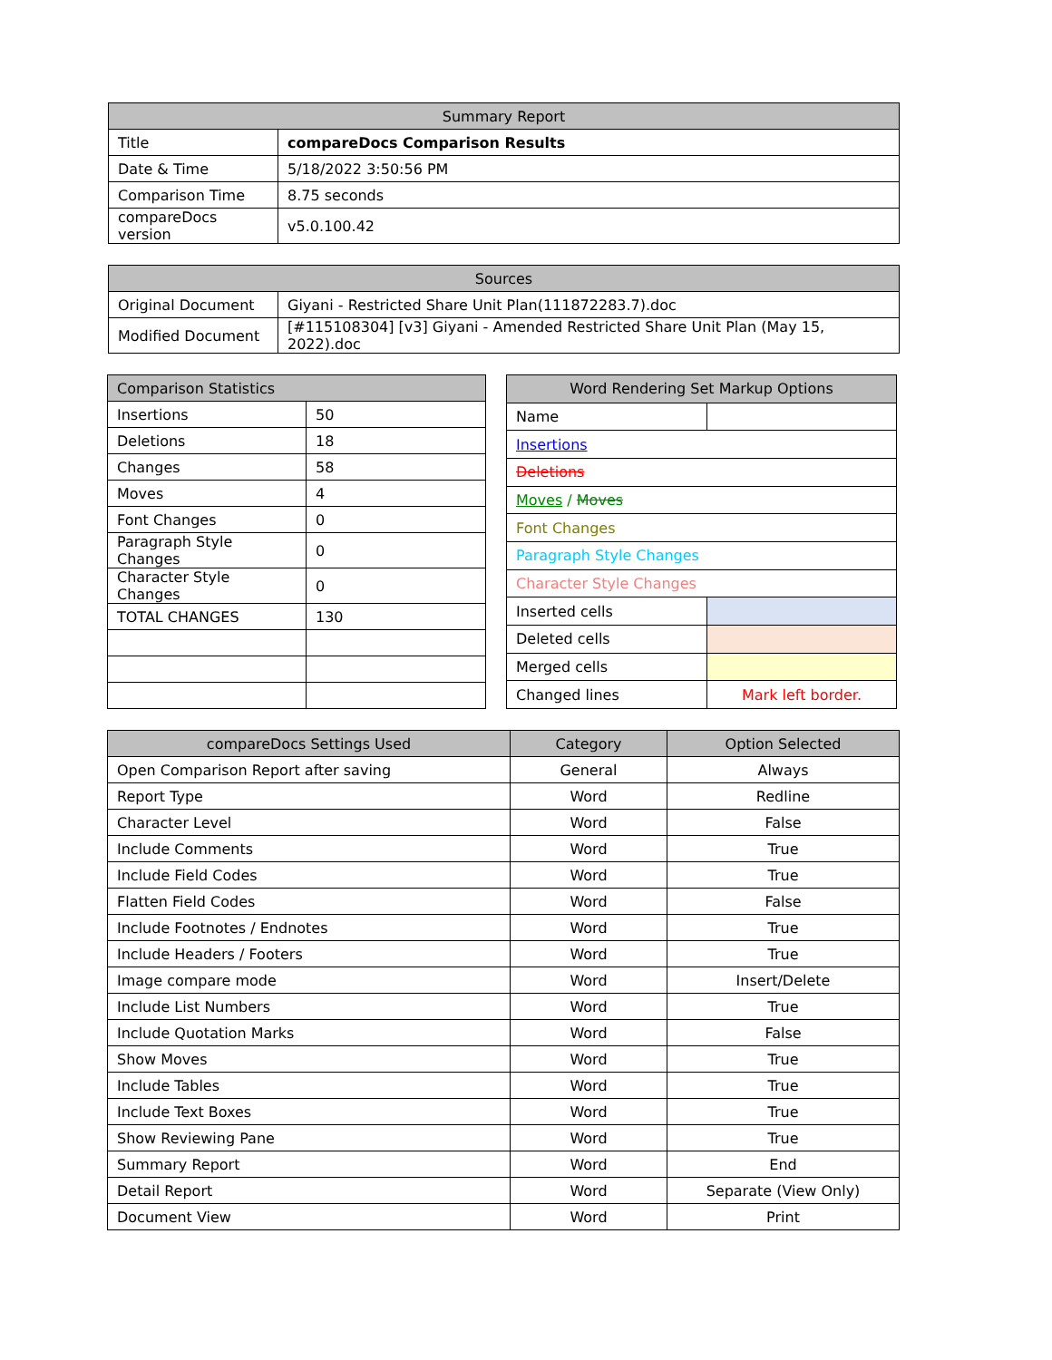| Summary Report | |
| --- | --- |
| Title | compareDocs Comparison Results |
| Date & Time | 5/18/2022 3:50:56 PM |
| Comparison Time | 8.75 seconds |
| compareDocs version | v5.0.100.42 |
| Sources | |
| --- | --- |
| Original Document | Giyani - Restricted Share Unit Plan(111872283.7).doc |
| Modified Document | [#115108304] [v3] Giyani - Amended Restricted Share Unit Plan (May 15, 2022).doc |
| Comparison Statistics | |
| --- | --- |
| Insertions | 50 |
| Deletions | 18 |
| Changes | 58 |
| Moves | 4 |
| Font Changes | 0 |
| Paragraph Style Changes | 0 |
| Character Style Changes | 0 |
| TOTAL CHANGES | 130 |
| Word Rendering Set Markup Options | |
| --- | --- |
| Name | |
| Insertions | |
| Deletions | |
| Moves / Moves | |
| Font Changes | |
| Paragraph Style Changes | |
| Character Style Changes | |
| Inserted cells | |
| Deleted cells | |
| Merged cells | |
| Changed lines | Mark left border. |
| compareDocs Settings Used | Category | Option Selected |
| --- | --- | --- |
| Open Comparison Report after saving | General | Always |
| Report Type | Word | Redline |
| Character Level | Word | False |
| Include Comments | Word | True |
| Include Field Codes | Word | True |
| Flatten Field Codes | Word | False |
| Include Footnotes / Endnotes | Word | True |
| Include Headers / Footers | Word | True |
| Image compare mode | Word | Insert/Delete |
| Include List Numbers | Word | True |
| Include Quotation Marks | Word | False |
| Show Moves | Word | True |
| Include Tables | Word | True |
| Include Text Boxes | Word | True |
| Show Reviewing Pane | Word | True |
| Summary Report | Word | End |
| Detail Report | Word | Separate (View Only) |
| Document View | Word | Print |